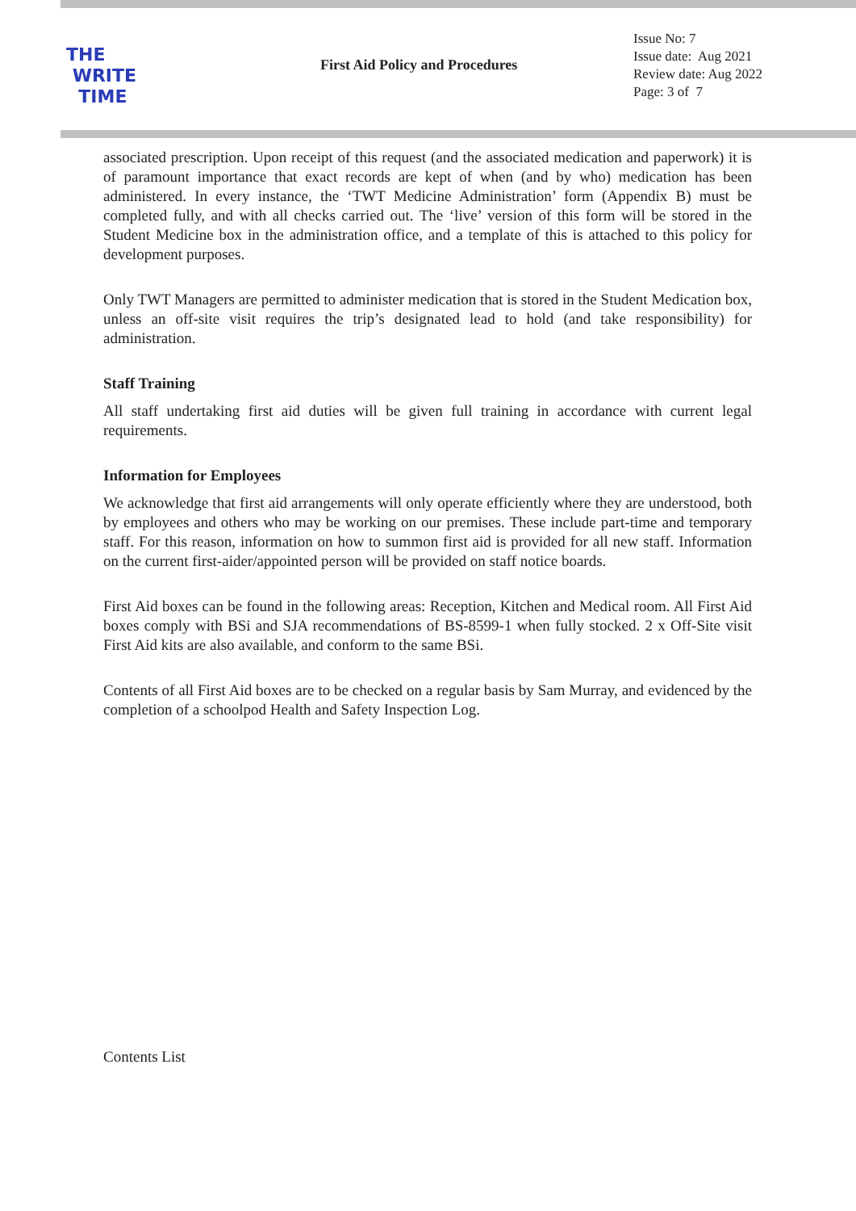THE
WRITE
TIME
First Aid Policy and Procedures
Issue No: 7
Issue date: Aug 2021
Review date: Aug 2022
Page: 3 of 7
associated prescription. Upon receipt of this request (and the associated medication and paperwork) it is of paramount importance that exact records are kept of when (and by who) medication has been administered. In every instance, the ‘TWT Medicine Administration’ form (Appendix B) must be completed fully, and with all checks carried out. The ‘live’ version of this form will be stored in the Student Medicine box in the administration office, and a template of this is attached to this policy for development purposes.
Only TWT Managers are permitted to administer medication that is stored in the Student Medication box, unless an off-site visit requires the trip’s designated lead to hold (and take responsibility) for administration.
Staff Training
All staff undertaking first aid duties will be given full training in accordance with current legal requirements.
Information for Employees
We acknowledge that first aid arrangements will only operate efficiently where they are understood, both by employees and others who may be working on our premises. These include part-time and temporary staff. For this reason, information on how to summon first aid is provided for all new staff. Information on the current first-aider/appointed person will be provided on staff notice boards.
First Aid boxes can be found in the following areas: Reception, Kitchen and Medical room. All First Aid boxes comply with BSi and SJA recommendations of BS-8599-1 when fully stocked. 2 x Off-Site visit First Aid kits are also available, and conform to the same BSi.
Contents of all First Aid boxes are to be checked on a regular basis by Sam Murray, and evidenced by the completion of a schoolpod Health and Safety Inspection Log.
Contents List